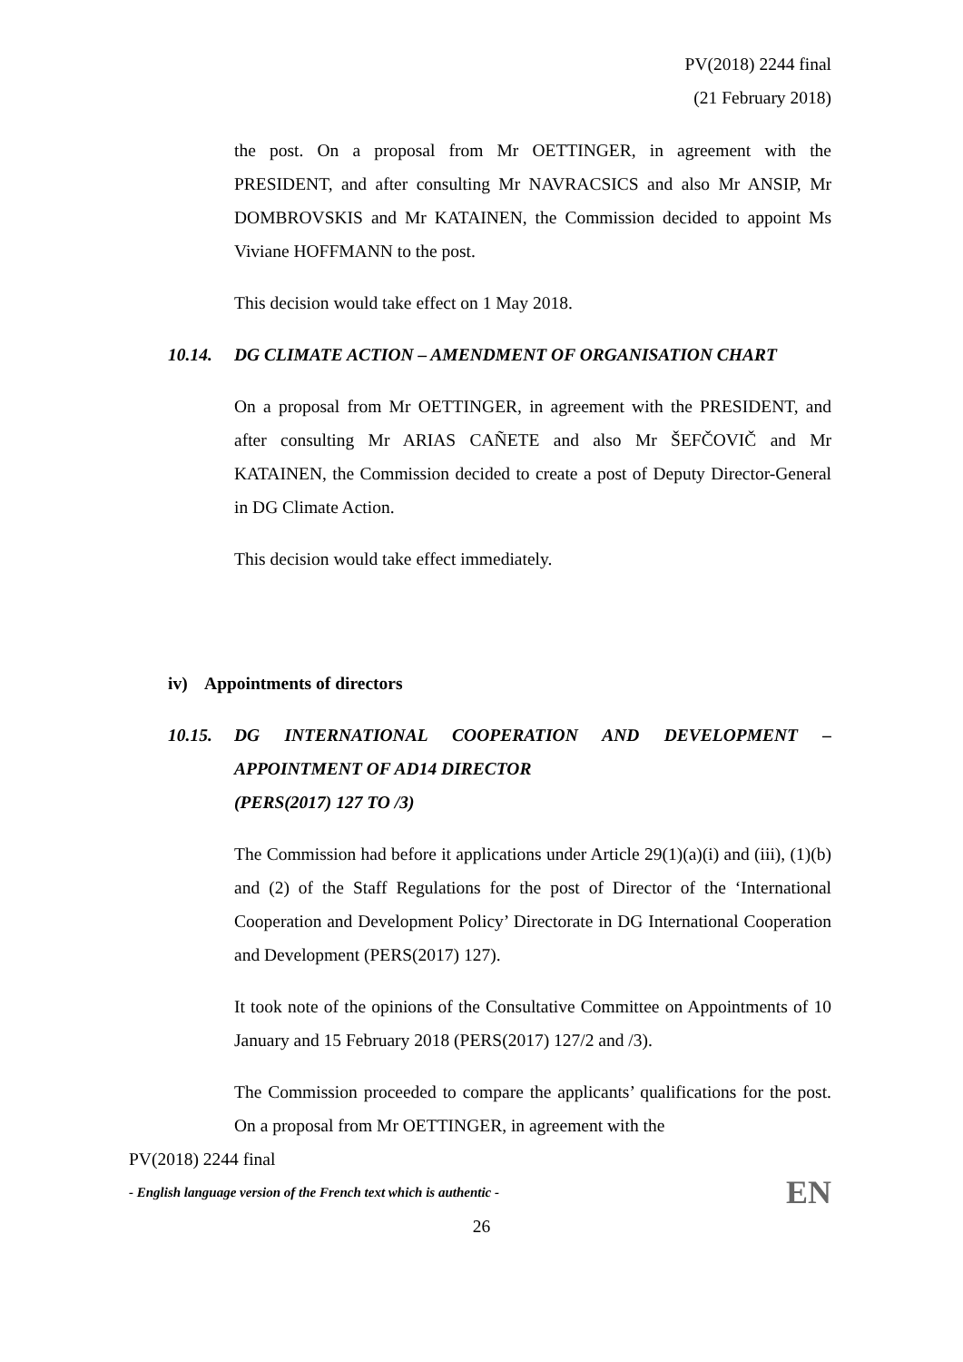PV(2018) 2244 final
(21 February 2018)
the post. On a proposal from Mr OETTINGER, in agreement with the PRESIDENT, and after consulting Mr NAVRACSICS and also Mr ANSIP, Mr DOMBROVSKIS and Mr KATAINEN, the Commission decided to appoint Ms Viviane HOFFMANN to the post.
This decision would take effect on 1 May 2018.
10.14. DG CLIMATE ACTION – AMENDMENT OF ORGANISATION CHART
On a proposal from Mr OETTINGER, in agreement with the PRESIDENT, and after consulting Mr ARIAS CAÑETE and also Mr ŠEFČOVIČ and Mr KATAINEN, the Commission decided to create a post of Deputy Director-General in DG Climate Action.
This decision would take effect immediately.
iv) Appointments of directors
10.15. DG INTERNATIONAL COOPERATION AND DEVELOPMENT – APPOINTMENT OF AD14 DIRECTOR
(PERS(2017) 127 TO /3)
The Commission had before it applications under Article 29(1)(a)(i) and (iii), (1)(b) and (2) of the Staff Regulations for the post of Director of the ‘International Cooperation and Development Policy’ Directorate in DG International Cooperation and Development (PERS(2017) 127).
It took note of the opinions of the Consultative Committee on Appointments of 10 January and 15 February 2018 (PERS(2017) 127/2 and /3).
The Commission proceeded to compare the applicants’ qualifications for the post. On a proposal from Mr OETTINGER, in agreement with the
PV(2018) 2244 final
- English language version of the French text which is authentic - EN
26